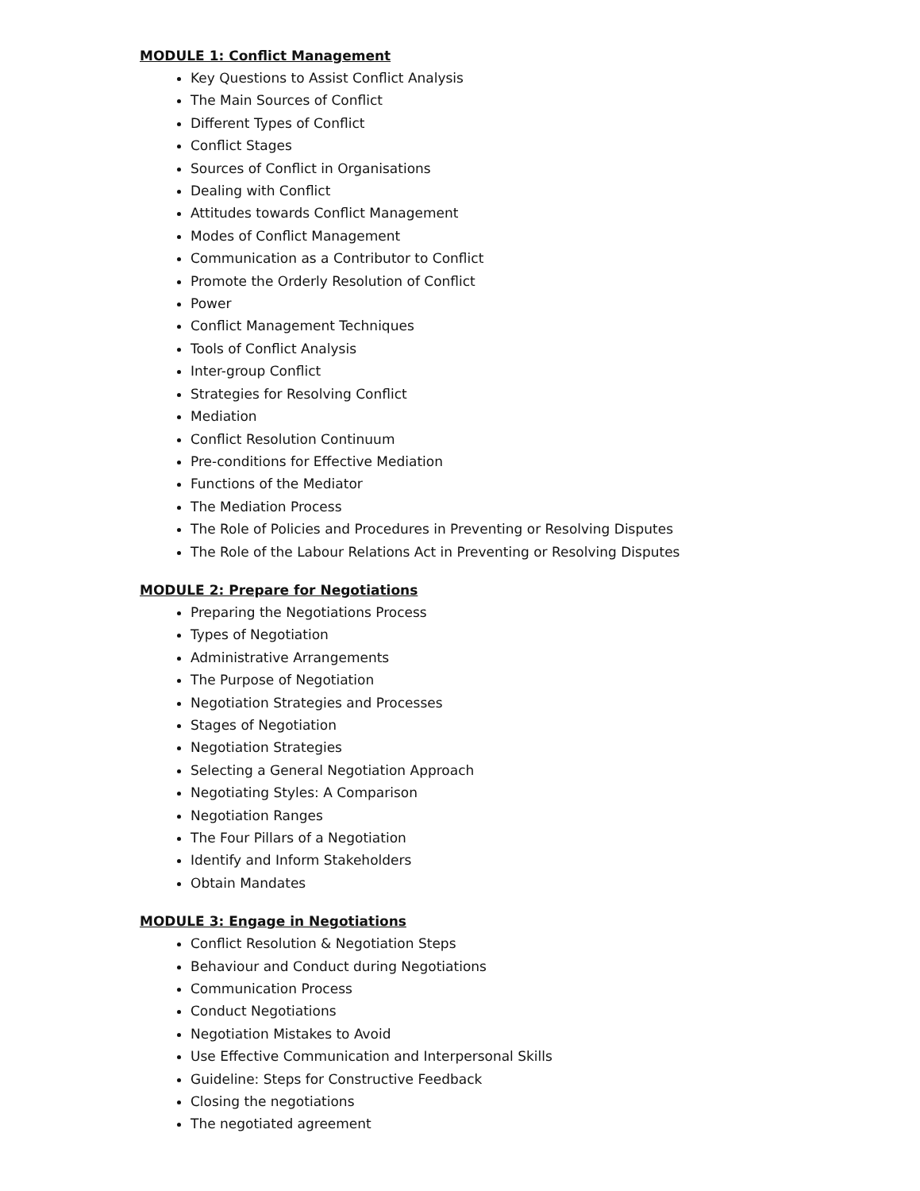MODULE 1: Conflict Management
Key Questions to Assist Conflict Analysis
The Main Sources of Conflict
Different Types of Conflict
Conflict Stages
Sources of Conflict in Organisations
Dealing with Conflict
Attitudes towards Conflict Management
Modes of Conflict Management
Communication as a Contributor to Conflict
Promote the Orderly Resolution of Conflict
Power
Conflict Management Techniques
Tools of Conflict Analysis
Inter-group Conflict
Strategies for Resolving Conflict
Mediation
Conflict Resolution Continuum
Pre-conditions for Effective Mediation
Functions of the Mediator
The Mediation Process
The Role of Policies and Procedures in Preventing or Resolving Disputes
The Role of the Labour Relations Act in Preventing or Resolving Disputes
MODULE 2: Prepare for Negotiations
Preparing the Negotiations Process
Types of Negotiation
Administrative Arrangements
The Purpose of Negotiation
Negotiation Strategies and Processes
Stages of Negotiation
Negotiation Strategies
Selecting a General Negotiation Approach
Negotiating Styles: A Comparison
Negotiation Ranges
The Four Pillars of a Negotiation
Identify and Inform Stakeholders
Obtain Mandates
MODULE 3: Engage in Negotiations
Conflict Resolution & Negotiation Steps
Behaviour and Conduct during Negotiations
Communication Process
Conduct Negotiations
Negotiation Mistakes to Avoid
Use Effective Communication and Interpersonal Skills
Guideline: Steps for Constructive Feedback
Closing the negotiations
The negotiated agreement